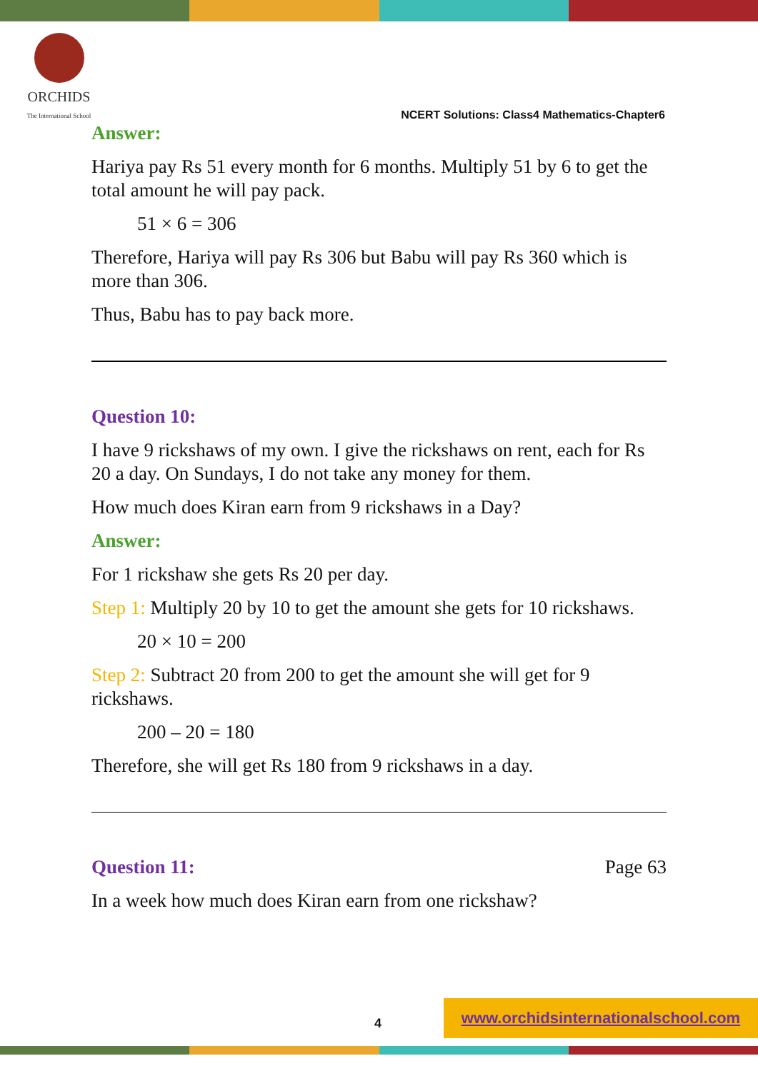ORCHIDS
The International School
NCERT Solutions: Class4 Mathematics-Chapter6
Answer:
Hariya pay Rs 51 every month for 6 months. Multiply 51 by 6 to get the total amount he will pay pack.
51 × 6 = 306
Therefore, Hariya will pay Rs 306 but Babu will pay Rs 360 which is more than 306.
Thus, Babu has to pay back more.
Question 10:
I have 9 rickshaws of my own. I give the rickshaws on rent, each for Rs 20 a day. On Sundays, I do not take any money for them.
How much does Kiran earn from 9 rickshaws in a Day?
Answer:
For 1 rickshaw she gets Rs 20 per day.
Step 1: Multiply 20 by 10 to get the amount she gets for 10 rickshaws.
20 × 10 = 200
Step 2: Subtract 20 from 200 to get the amount she will get for 9 rickshaws.
200 – 20 = 180
Therefore, she will get Rs 180 from 9 rickshaws in a day.
Question 11: Page 63
In a week how much does Kiran earn from one rickshaw?
4 www.orchidsinternationalschool.com